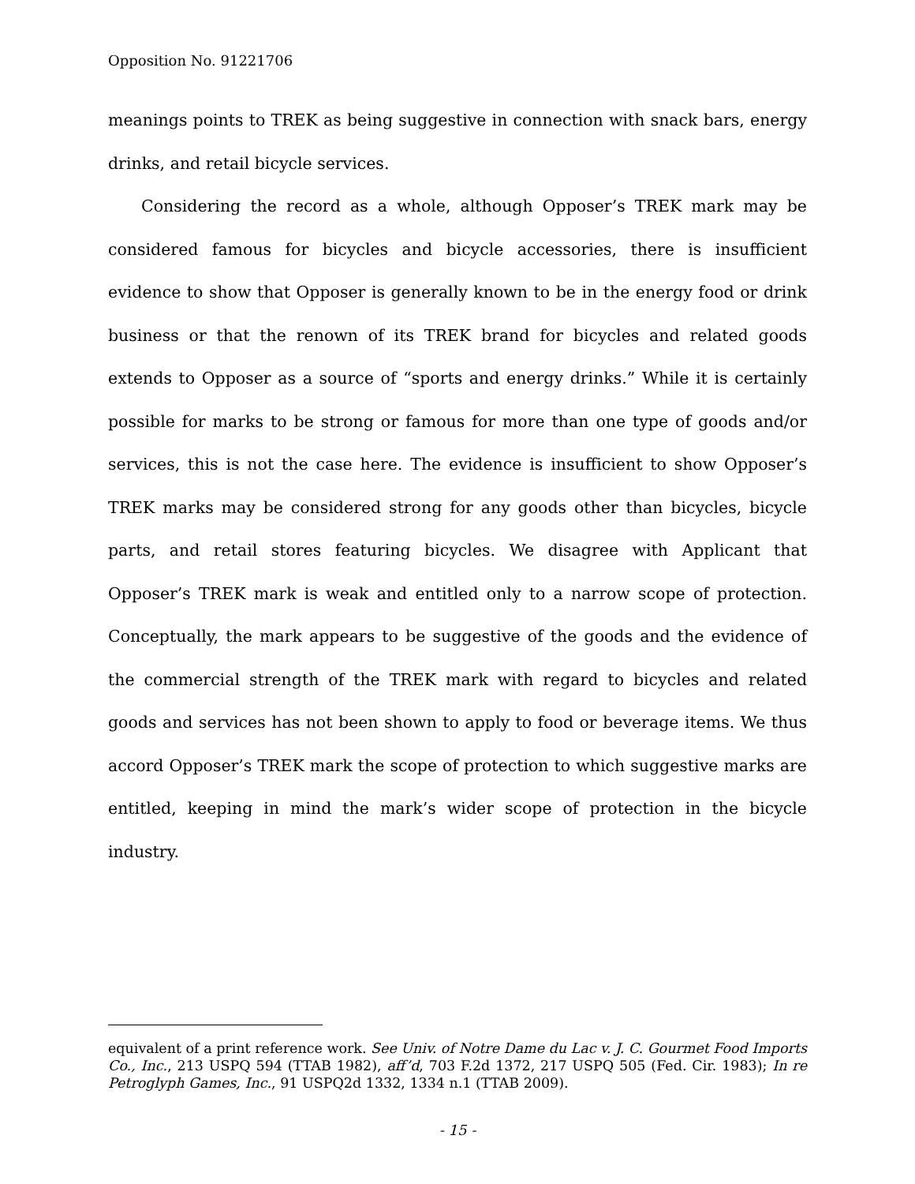Opposition No. 91221706
meanings points to TREK as being suggestive in connection with snack bars, energy drinks, and retail bicycle services.
Considering the record as a whole, although Opposer’s TREK mark may be considered famous for bicycles and bicycle accessories, there is insufficient evidence to show that Opposer is generally known to be in the energy food or drink business or that the renown of its TREK brand for bicycles and related goods extends to Opposer as a source of “sports and energy drinks.” While it is certainly possible for marks to be strong or famous for more than one type of goods and/or services, this is not the case here. The evidence is insufficient to show Opposer’s TREK marks may be considered strong for any goods other than bicycles, bicycle parts, and retail stores featuring bicycles. We disagree with Applicant that Opposer’s TREK mark is weak and entitled only to a narrow scope of protection. Conceptually, the mark appears to be suggestive of the goods and the evidence of the commercial strength of the TREK mark with regard to bicycles and related goods and services has not been shown to apply to food or beverage items. We thus accord Opposer’s TREK mark the scope of protection to which suggestive marks are entitled, keeping in mind the mark’s wider scope of protection in the bicycle industry.
equivalent of a print reference work. See Univ. of Notre Dame du Lac v. J. C. Gourmet Food Imports Co., Inc., 213 USPQ 594 (TTAB 1982), aff’d, 703 F.2d 1372, 217 USPQ 505 (Fed. Cir. 1983); In re Petroglyph Games, Inc., 91 USPQ2d 1332, 1334 n.1 (TTAB 2009).
- 15 -